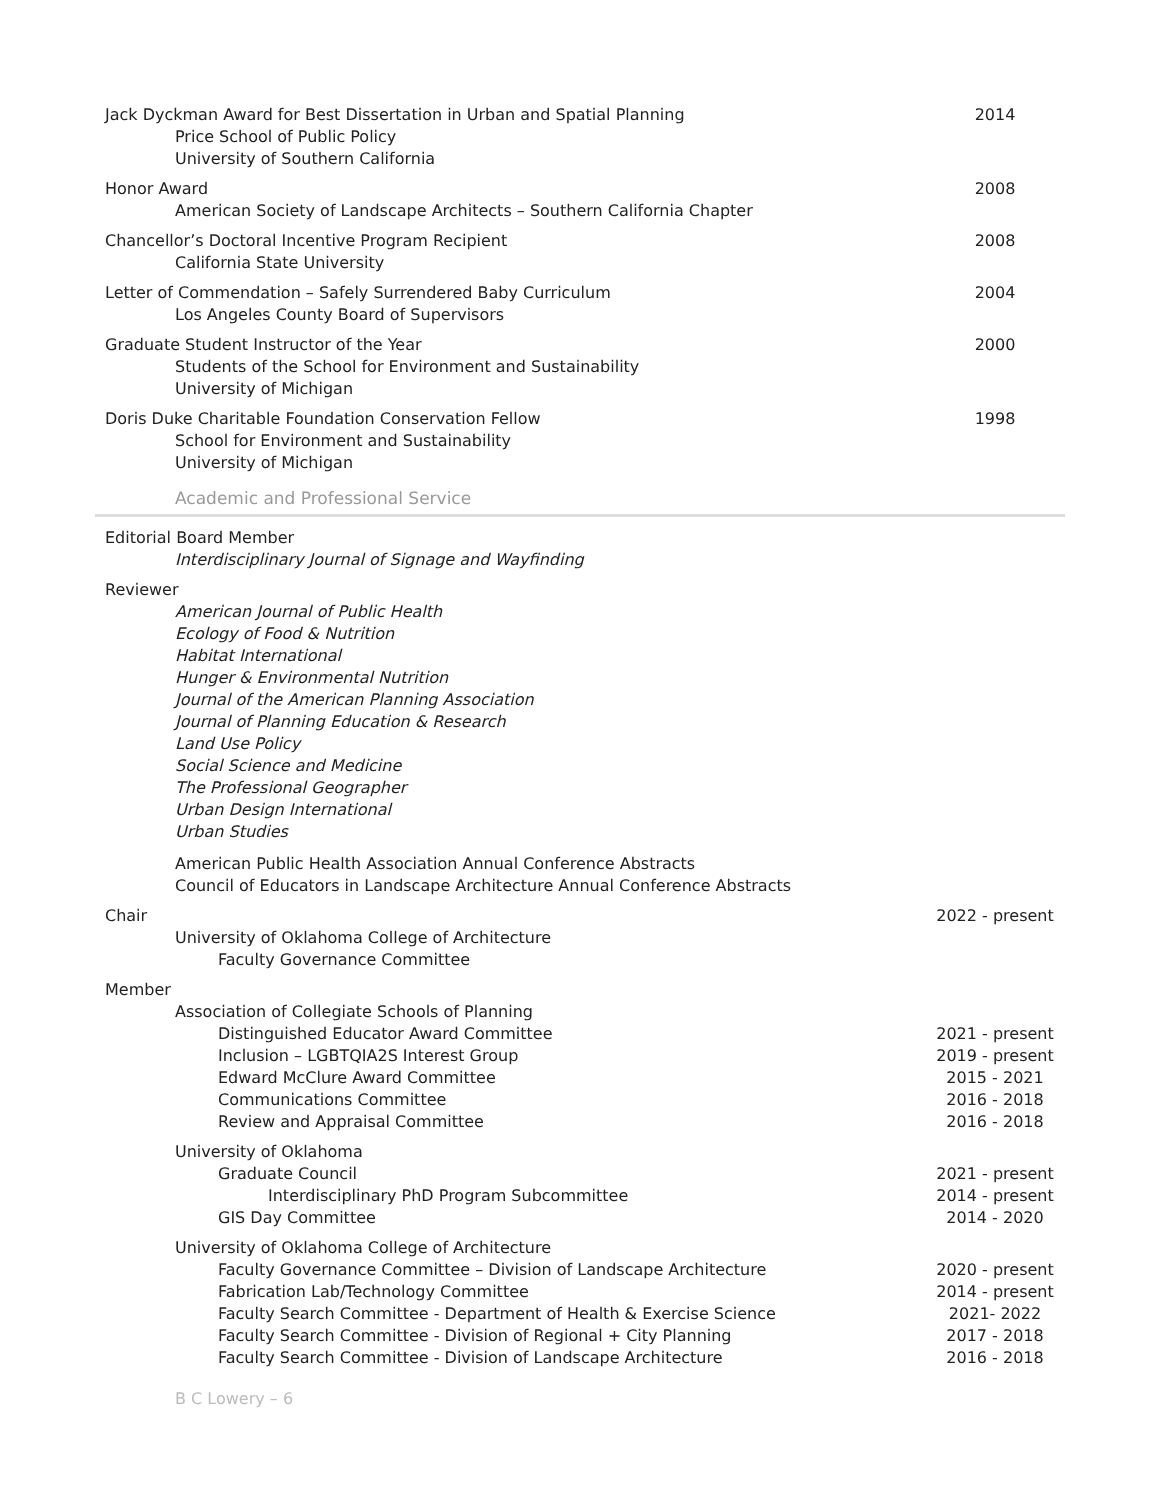Jack Dyckman Award for Best Dissertation in Urban and Spatial Planning 2014
Price School of Public Policy
University of Southern California
Honor Award 2008
American Society of Landscape Architects – Southern California Chapter
Chancellor’s Doctoral Incentive Program Recipient 2008
California State University
Letter of Commendation – Safely Surrendered Baby Curriculum 2004
Los Angeles County Board of Supervisors
Graduate Student Instructor of the Year 2000
Students of the School for Environment and Sustainability
University of Michigan
Doris Duke Charitable Foundation Conservation Fellow 1998
School for Environment and Sustainability
University of Michigan
Academic and Professional Service
Editorial Board Member
Interdisciplinary Journal of Signage and Wayfinding
Reviewer
American Journal of Public Health
Ecology of Food & Nutrition
Habitat International
Hunger & Environmental Nutrition
Journal of the American Planning Association
Journal of Planning Education & Research
Land Use Policy
Social Science and Medicine
The Professional Geographer
Urban Design International
Urban Studies
American Public Health Association Annual Conference Abstracts
Council of Educators in Landscape Architecture Annual Conference Abstracts
Chair 2022 - present
University of Oklahoma College of Architecture
Faculty Governance Committee
Member
Association of Collegiate Schools of Planning
Distinguished Educator Award Committee 2021 - present
Inclusion – LGBTQIA2S Interest Group 2019 - present
Edward McClure Award Committee 2015 - 2021
Communications Committee 2016 - 2018
Review and Appraisal Committee 2016 - 2018
University of Oklahoma
Graduate Council 2021 - present
Interdisciplinary PhD Program Subcommittee 2014 - present
GIS Day Committee 2014 - 2020
University of Oklahoma College of Architecture
Faculty Governance Committee – Division of Landscape Architecture 2020 - present
Fabrication Lab/Technology Committee 2014 - present
Faculty Search Committee - Department of Health & Exercise Science 2021- 2022
Faculty Search Committee - Division of Regional + City Planning 2017 - 2018
Faculty Search Committee - Division of Landscape Architecture 2016 - 2018
B C Lowery – 6